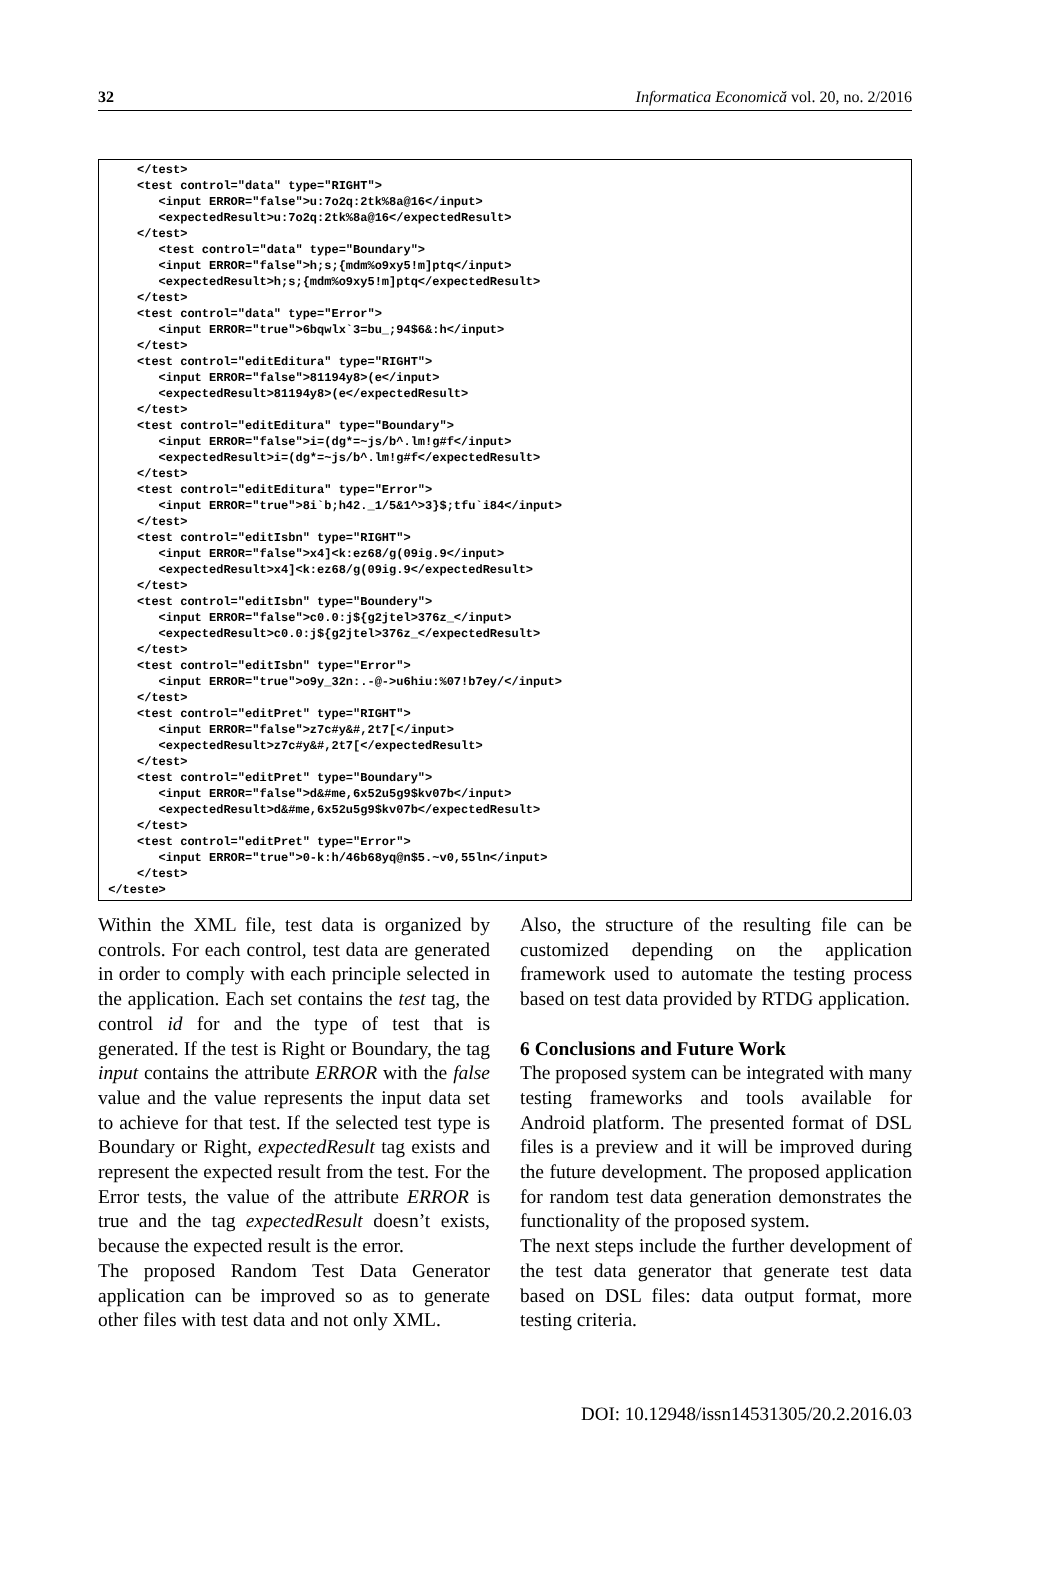32 Informatica Economică vol. 20, no. 2/2016
</test> <test control="data" type="RIGHT"> <input ERROR="false">u:7o2q:2tk%8a@16</input> <expectedResult>u:7o2q:2tk%8a@16</expectedResult> </test> <test control="data" type="Boundary"> <input ERROR="false">h;s;{mdm%o9xy5!m]ptq</input> <expectedResult>h;s;{mdm%o9xy5!m]ptq</expectedResult> </test> <test control="data" type="Error"> <input ERROR="true">6bqwlx`3=bu_;94$6&:h</input> </test> <test control="editEditura" type="RIGHT"> <input ERROR="false">81194y8>(e</input> <expectedResult>81194y8>(e</expectedResult> </test> <test control="editEditura" type="Boundary"> <input ERROR="false">i=(dg*=~js/b^.lm!g#f</input> <expectedResult>i=(dg*=~js/b^.lm!g#f</expectedResult> </test> <test control="editEditura" type="Error"> <input ERROR="true">8i`b;h42._1/5&1^>3}$;tfu`i84</input> </test> <test control="editIsbn" type="RIGHT"> <input ERROR="false">x4]<k:ez68/g(09ig.9</input> <expectedResult>x4]<k:ez68/g(09ig.9</expectedResult> </test> <test control="editIsbn" type="Boundery"> <input ERROR="false">c0.0:j${g2jtel>376z_</input> <expectedResult>c0.0:j${g2jtel>376z_</expectedResult> </test> <test control="editIsbn" type="Error"> <input ERROR="true">o9y_32n:.-@->u6hiu:%07!b7ey/</input> </test> <test control="editPret" type="RIGHT"> <input ERROR="false">z7c#y&#,2t7[</input> <expectedResult>z7c#y&#,2t7[</expectedResult> </test> <test control="editPret" type="Boundary"> <input ERROR="false">d&#me,6x52u5g9$kv07b</input> <expectedResult>d&#me,6x52u5g9$kv07b</expectedResult> </test> <test control="editPret" type="Error"> <input ERROR="true">0-k:h/46b68yq@n$5.~v0,55ln</input> </test> </teste>
Within the XML file, test data is organized by controls. For each control, test data are generated in order to comply with each principle selected in the application. Each set contains the test tag, the control id for and the type of test that is generated. If the test is Right or Boundary, the tag input contains the attribute ERROR with the false value and the value represents the input data set to achieve for that test. If the selected test type is Boundary or Right, expectedResult tag exists and represent the expected result from the test. For the Error tests, the value of the attribute ERROR is true and the tag expectedResult doesn’t exists, because the expected result is the error.
The proposed Random Test Data Generator application can be improved so as to generate other files with test data and not only XML.
Also, the structure of the resulting file can be customized depending on the application framework used to automate the testing process based on test data provided by RTDG application.
6 Conclusions and Future Work
The proposed system can be integrated with many testing frameworks and tools available for Android platform. The presented format of DSL files is a preview and it will be improved during the future development. The proposed application for random test data generation demonstrates the functionality of the proposed system.
The next steps include the further development of the test data generator that generate test data based on DSL files: data output format, more testing criteria.
DOI: 10.12948/issn14531305/20.2.2016.03